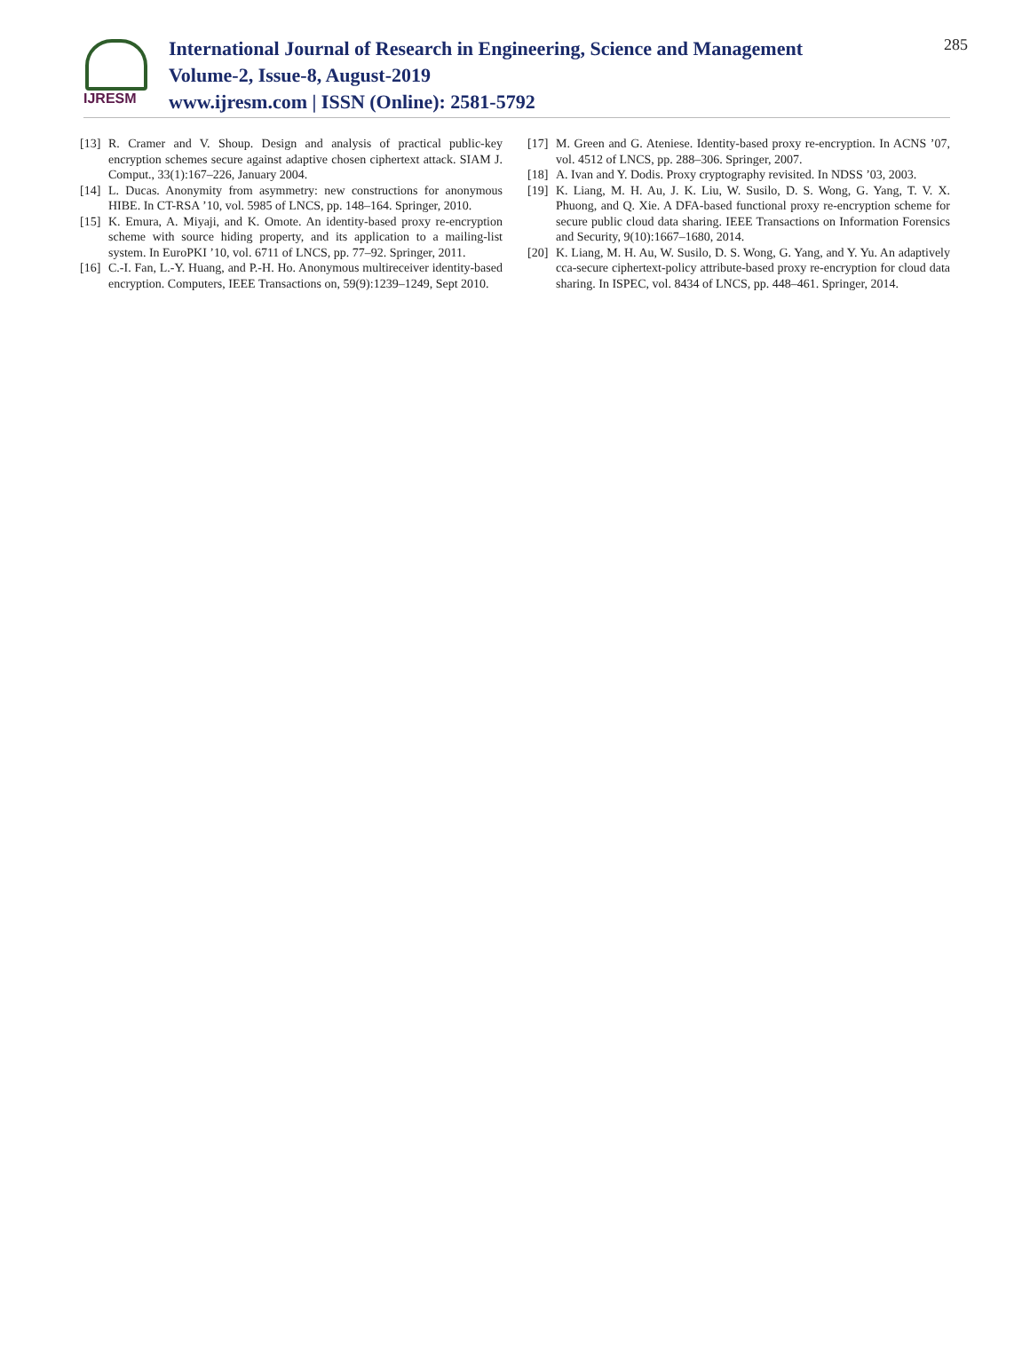IJRESM
International Journal of Research in Engineering, Science and Management
Volume-2, Issue-8, August-2019
www.ijresm.com | ISSN (Online): 2581-5792
285
[13] R. Cramer and V. Shoup. Design and analysis of practical public-key encryption schemes secure against adaptive chosen ciphertext attack. SIAM J. Comput., 33(1):167–226, January 2004.
[14] L. Ducas. Anonymity from asymmetry: new constructions for anonymous HIBE. In CT-RSA ’10, vol. 5985 of LNCS, pp. 148–164. Springer, 2010.
[15] K. Emura, A. Miyaji, and K. Omote. An identity-based proxy re-encryption scheme with source hiding property, and its application to a mailing-list system. In EuroPKI ’10, vol. 6711 of LNCS, pp. 77–92. Springer, 2011.
[16] C.-I. Fan, L.-Y. Huang, and P.-H. Ho. Anonymous multireceiver identity-based encryption. Computers, IEEE Transactions on, 59(9):1239–1249, Sept 2010.
[17] M. Green and G. Ateniese. Identity-based proxy re-encryption. In ACNS ’07, vol. 4512 of LNCS, pp. 288–306. Springer, 2007.
[18] A. Ivan and Y. Dodis. Proxy cryptography revisited. In NDSS ’03, 2003.
[19] K. Liang, M. H. Au, J. K. Liu, W. Susilo, D. S. Wong, G. Yang, T. V. X. Phuong, and Q. Xie. A DFA-based functional proxy re-encryption scheme for secure public cloud data sharing. IEEE Transactions on Information Forensics and Security, 9(10):1667–1680, 2014.
[20] K. Liang, M. H. Au, W. Susilo, D. S. Wong, G. Yang, and Y. Yu. An adaptively cca-secure ciphertext-policy attribute-based proxy re-encryption for cloud data sharing. In ISPEC, vol. 8434 of LNCS, pp. 448–461. Springer, 2014.